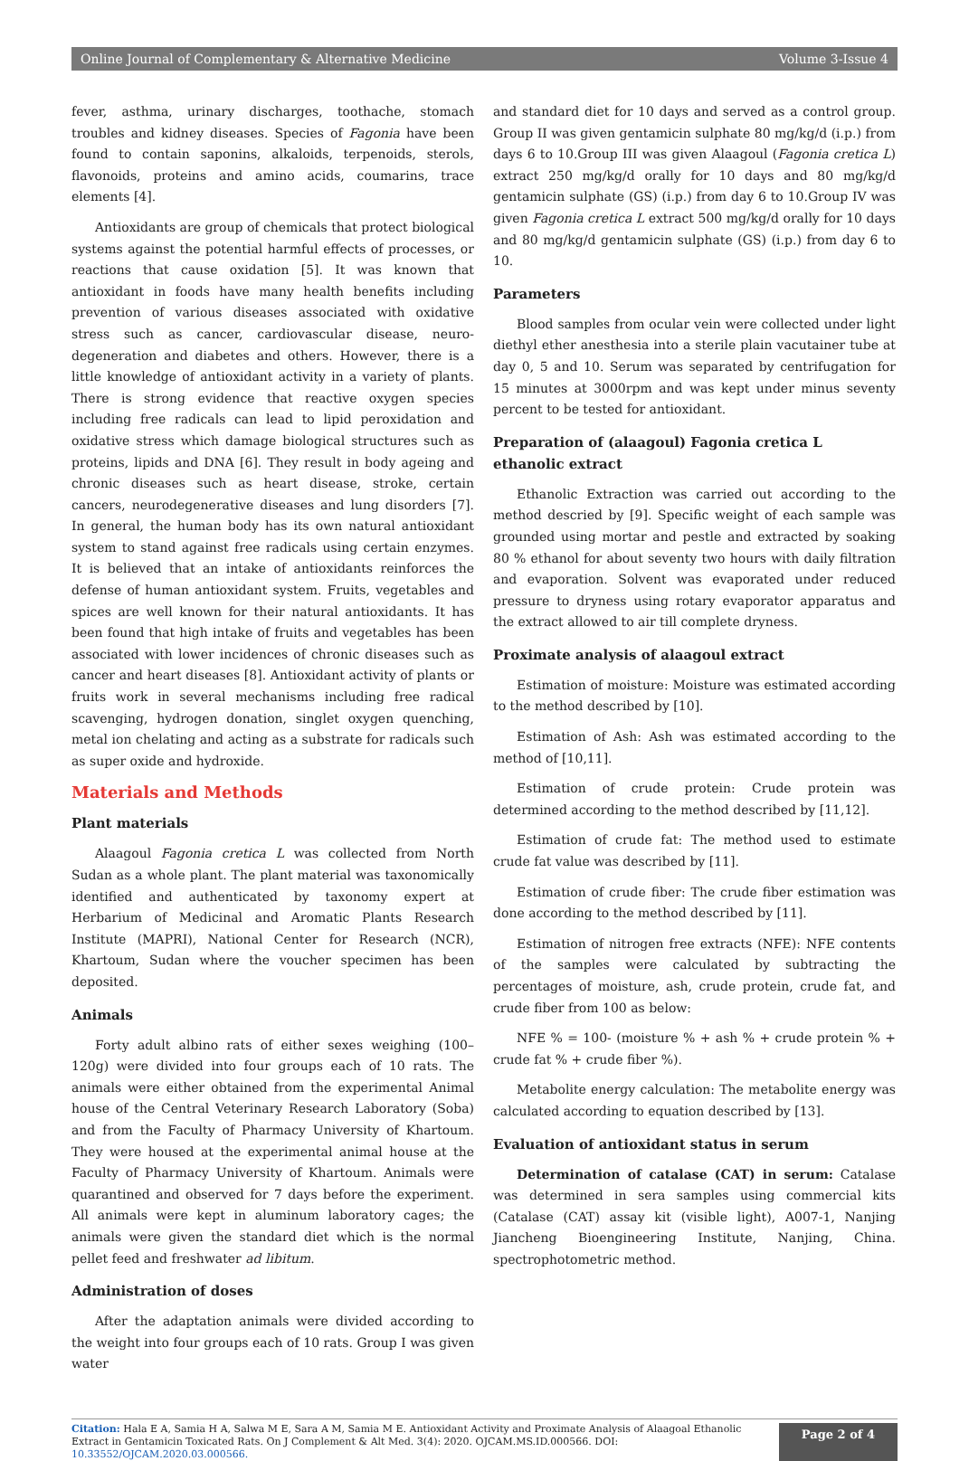Online Journal of Complementary & Alternative Medicine Volume 3-Issue 4
fever, asthma, urinary discharges, toothache, stomach troubles and kidney diseases. Species of Fagonia have been found to contain saponins, alkaloids, terpenoids, sterols, flavonoids, proteins and amino acids, coumarins, trace elements [4].
Antioxidants are group of chemicals that protect biological systems against the potential harmful effects of processes, or reactions that cause oxidation [5]. It was known that antioxidant in foods have many health benefits including prevention of various diseases associated with oxidative stress such as cancer, cardiovascular disease, neuro- degeneration and diabetes and others. However, there is a little knowledge of antioxidant activity in a variety of plants. There is strong evidence that reactive oxygen species including free radicals can lead to lipid peroxidation and oxidative stress which damage biological structures such as proteins, lipids and DNA [6]. They result in body ageing and chronic diseases such as heart disease, stroke, certain cancers, neurodegenerative diseases and lung disorders [7]. In general, the human body has its own natural antioxidant system to stand against free radicals using certain enzymes. It is believed that an intake of antioxidants reinforces the defense of human antioxidant system. Fruits, vegetables and spices are well known for their natural antioxidants. It has been found that high intake of fruits and vegetables has been associated with lower incidences of chronic diseases such as cancer and heart diseases [8]. Antioxidant activity of plants or fruits work in several mechanisms including free radical scavenging, hydrogen donation, singlet oxygen quenching, metal ion chelating and acting as a substrate for radicals such as super oxide and hydroxide.
Materials and Methods
Plant materials
Alaagoul Fagonia cretica L was collected from North Sudan as a whole plant. The plant material was taxonomically identified and authenticated by taxonomy expert at Herbarium of Medicinal and Aromatic Plants Research Institute (MAPRI), National Center for Research (NCR), Khartoum, Sudan where the voucher specimen has been deposited.
Animals
Forty adult albino rats of either sexes weighing (100–120g) were divided into four groups each of 10 rats. The animals were either obtained from the experimental Animal house of the Central Veterinary Research Laboratory (Soba) and from the Faculty of Pharmacy University of Khartoum. They were housed at the experimental animal house at the Faculty of Pharmacy University of Khartoum. Animals were quarantined and observed for 7 days before the experiment. All animals were kept in aluminum laboratory cages; the animals were given the standard diet which is the normal pellet feed and freshwater ad libitum.
Administration of doses
After the adaptation animals were divided according to the weight into four groups each of 10 rats. Group I was given water
and standard diet for 10 days and served as a control group. Group II was given gentamicin sulphate 80 mg/kg/d (i.p.) from days 6 to 10.Group III was given Alaagoul (Fagonia cretica L) extract 250 mg/kg/d orally for 10 days and 80 mg/kg/d gentamicin sulphate (GS) (i.p.) from day 6 to 10.Group IV was given Fagonia cretica L extract 500 mg/kg/d orally for 10 days and 80 mg/kg/d gentamicin sulphate (GS) (i.p.) from day 6 to 10.
Parameters
Blood samples from ocular vein were collected under light diethyl ether anesthesia into a sterile plain vacutainer tube at day 0, 5 and 10. Serum was separated by centrifugation for 15 minutes at 3000rpm and was kept under minus seventy percent to be tested for antioxidant.
Preparation of (alaagoul) Fagonia cretica L ethanolic extract
Ethanolic Extraction was carried out according to the method descried by [9]. Specific weight of each sample was grounded using mortar and pestle and extracted by soaking 80 % ethanol for about seventy two hours with daily filtration and evaporation. Solvent was evaporated under reduced pressure to dryness using rotary evaporator apparatus and the extract allowed to air till complete dryness.
Proximate analysis of alaagoul extract
Estimation of moisture: Moisture was estimated according to the method described by [10].
Estimation of Ash: Ash was estimated according to the method of [10,11].
Estimation of crude protein: Crude protein was determined according to the method described by [11,12].
Estimation of crude fat: The method used to estimate crude fat value was described by [11].
Estimation of crude fiber: The crude fiber estimation was done according to the method described by [11].
Estimation of nitrogen free extracts (NFE): NFE contents of the samples were calculated by subtracting the percentages of moisture, ash, crude protein, crude fat, and crude fiber from 100 as below:
NFE % = 100- (moisture % + ash % + crude protein % + crude fat % + crude fiber %).
Metabolite energy calculation: The metabolite energy was calculated according to equation described by [13].
Evaluation of antioxidant status in serum
Determination of catalase (CAT) in serum: Catalase was determined in sera samples using commercial kits (Catalase (CAT) assay kit (visible light), A007-1, Nanjing Jiancheng Bioengineering Institute, Nanjing, China. spectrophotometric method.
Citation: Hala E A, Samia H A, Salwa M E, Sara A M, Samia M E. Antioxidant Activity and Proximate Analysis of Alaagoal Ethanolic Extract in Gentamicin Toxicated Rats. On J Complement & Alt Med. 3(4): 2020. OJCAM.MS.ID.000566. DOI: 10.33552/OJCAM.2020.03.000566.
Page 2 of 4